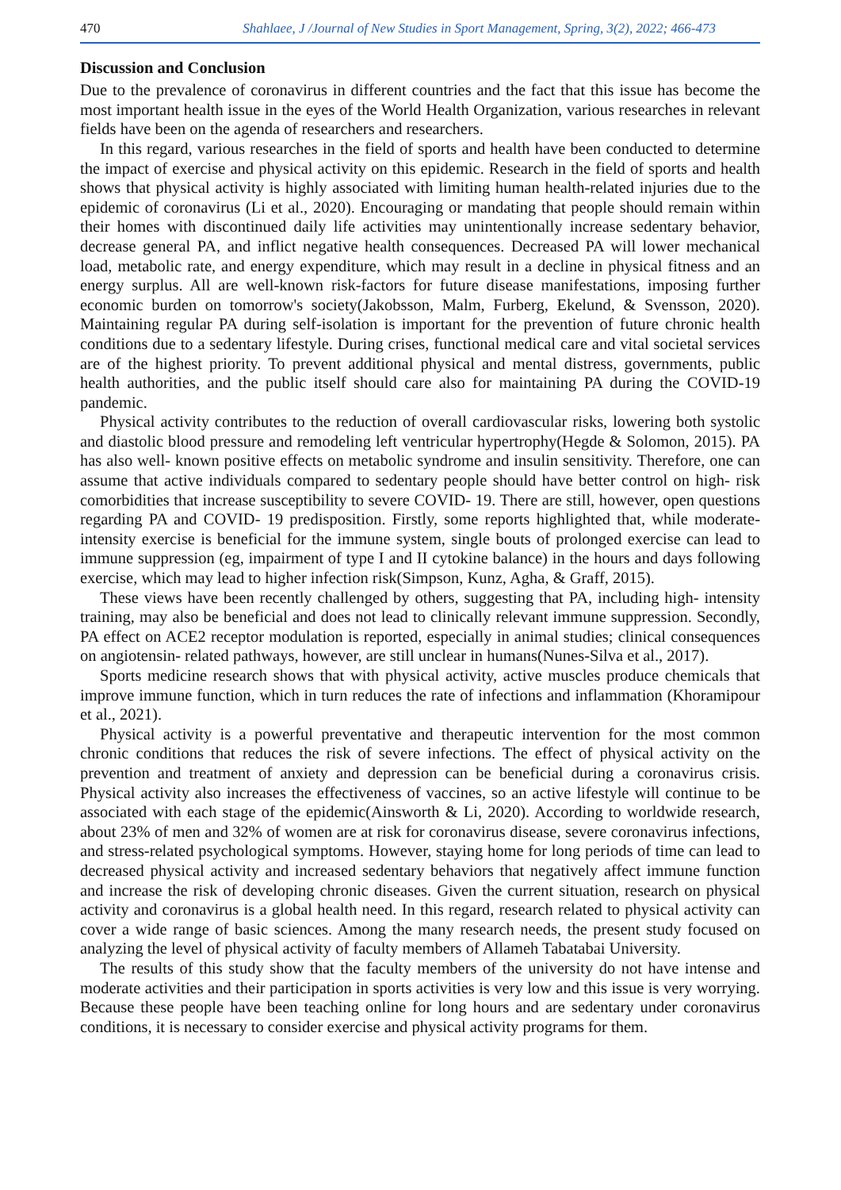470 Shahlaee, J /Journal of New Studies in Sport Management, Spring, 3(2), 2022; 466-473
Discussion and Conclusion
Due to the prevalence of coronavirus in different countries and the fact that this issue has become the most important health issue in the eyes of the World Health Organization, various researches in relevant fields have been on the agenda of researchers and researchers.
In this regard, various researches in the field of sports and health have been conducted to determine the impact of exercise and physical activity on this epidemic. Research in the field of sports and health shows that physical activity is highly associated with limiting human health-related injuries due to the epidemic of coronavirus (Li et al., 2020). Encouraging or mandating that people should remain within their homes with discontinued daily life activities may unintentionally increase sedentary behavior, decrease general PA, and inflict negative health consequences. Decreased PA will lower mechanical load, metabolic rate, and energy expenditure, which may result in a decline in physical fitness and an energy surplus. All are well-known risk-factors for future disease manifestations, imposing further economic burden on tomorrow's society(Jakobsson, Malm, Furberg, Ekelund, & Svensson, 2020). Maintaining regular PA during self-isolation is important for the prevention of future chronic health conditions due to a sedentary lifestyle. During crises, functional medical care and vital societal services are of the highest priority. To prevent additional physical and mental distress, governments, public health authorities, and the public itself should care also for maintaining PA during the COVID-19 pandemic.
Physical activity contributes to the reduction of overall cardiovascular risks, lowering both systolic and diastolic blood pressure and remodeling left ventricular hypertrophy(Hegde & Solomon, 2015). PA has also well‐ known positive effects on metabolic syndrome and insulin sensitivity. Therefore, one can assume that active individuals compared to sedentary people should have better control on high‐ risk comorbidities that increase susceptibility to severe COVID‐ 19. There are still, however, open questions regarding PA and COVID‐ 19 predisposition. Firstly, some reports highlighted that, while moderate‐ intensity exercise is beneficial for the immune system, single bouts of prolonged exercise can lead to immune suppression (eg, impairment of type I and II cytokine balance) in the hours and days following exercise, which may lead to higher infection risk(Simpson, Kunz, Agha, & Graff, 2015).
These views have been recently challenged by others, suggesting that PA, including high‐ intensity training, may also be beneficial and does not lead to clinically relevant immune suppression. Secondly, PA effect on ACE2 receptor modulation is reported, especially in animal studies; clinical consequences on angiotensin‐ related pathways, however, are still unclear in humans(Nunes-Silva et al., 2017).
Sports medicine research shows that with physical activity, active muscles produce chemicals that improve immune function, which in turn reduces the rate of infections and inflammation (Khoramipour et al., 2021).
Physical activity is a powerful preventative and therapeutic intervention for the most common chronic conditions that reduces the risk of severe infections. The effect of physical activity on the prevention and treatment of anxiety and depression can be beneficial during a coronavirus crisis. Physical activity also increases the effectiveness of vaccines, so an active lifestyle will continue to be associated with each stage of the epidemic(Ainsworth & Li, 2020). According to worldwide research, about 23% of men and 32% of women are at risk for coronavirus disease, severe coronavirus infections, and stress-related psychological symptoms. However, staying home for long periods of time can lead to decreased physical activity and increased sedentary behaviors that negatively affect immune function and increase the risk of developing chronic diseases. Given the current situation, research on physical activity and coronavirus is a global health need. In this regard, research related to physical activity can cover a wide range of basic sciences. Among the many research needs, the present study focused on analyzing the level of physical activity of faculty members of Allameh Tabatabai University.
The results of this study show that the faculty members of the university do not have intense and moderate activities and their participation in sports activities is very low and this issue is very worrying. Because these people have been teaching online for long hours and are sedentary under coronavirus conditions, it is necessary to consider exercise and physical activity programs for them.